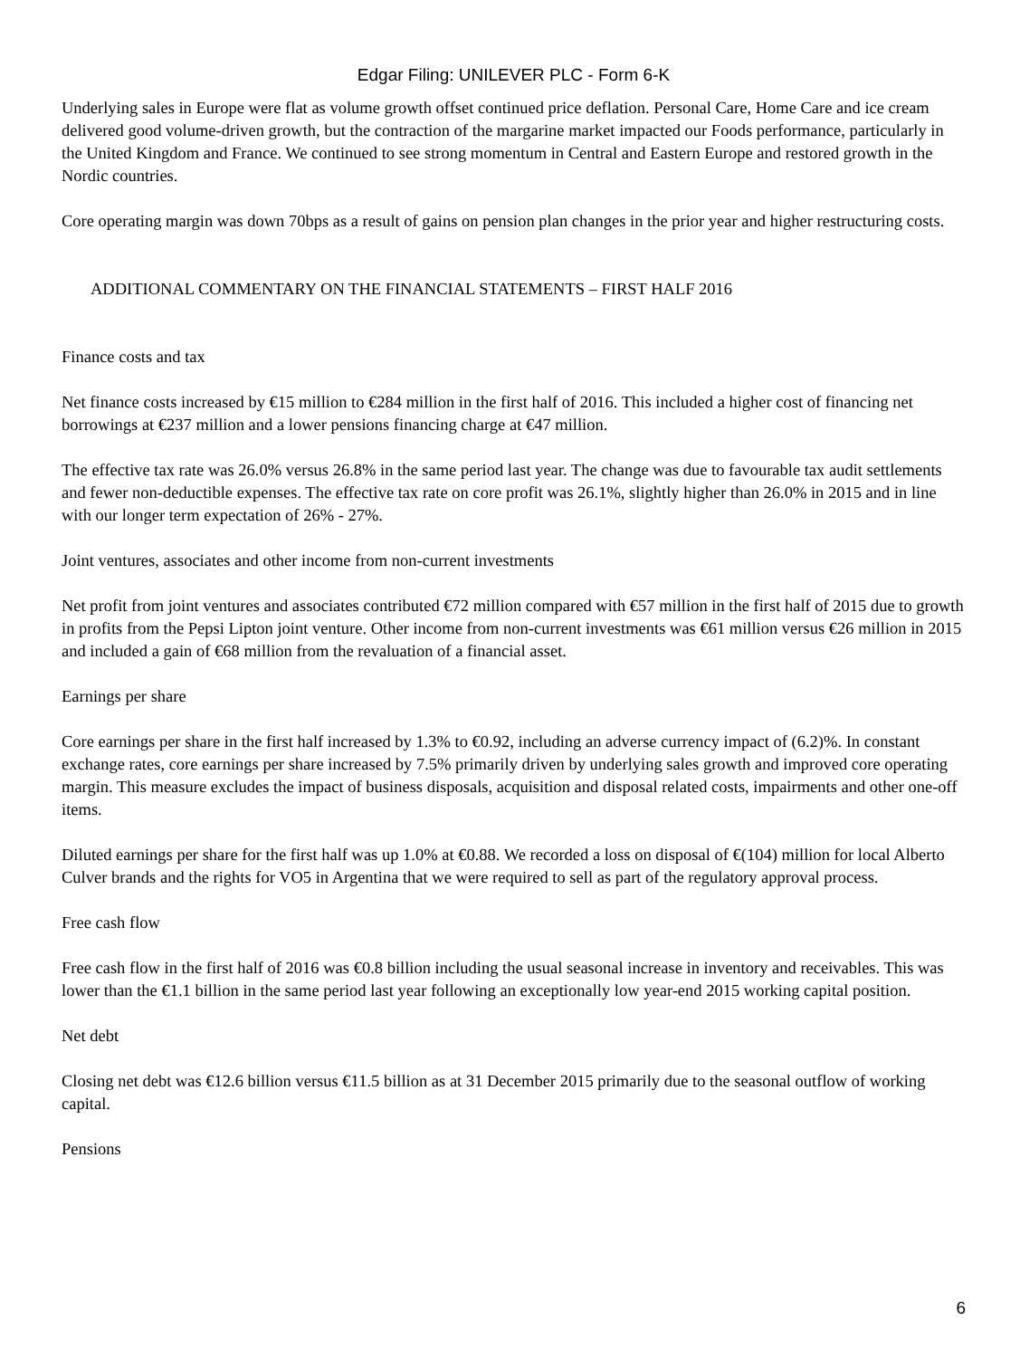Edgar Filing: UNILEVER PLC - Form 6-K
Underlying sales in Europe were flat as volume growth offset continued price deflation. Personal Care, Home Care and ice cream delivered good volume-driven growth, but the contraction of the margarine market impacted our Foods performance, particularly in the United Kingdom and France. We continued to see strong momentum in Central and Eastern Europe and restored growth in the Nordic countries.
Core operating margin was down 70bps as a result of gains on pension plan changes in the prior year and higher restructuring costs.
ADDITIONAL COMMENTARY ON THE FINANCIAL STATEMENTS – FIRST HALF 2016
Finance costs and tax
Net finance costs increased by €15 million to €284 million in the first half of 2016. This included a higher cost of financing net borrowings at €237 million and a lower pensions financing charge at €47 million.
The effective tax rate was 26.0% versus 26.8% in the same period last year. The change was due to favourable tax audit settlements and fewer non-deductible expenses. The effective tax rate on core profit was 26.1%, slightly higher than 26.0% in 2015 and in line with our longer term expectation of 26% - 27%.
Joint ventures, associates and other income from non-current investments
Net profit from joint ventures and associates contributed €72 million compared with €57 million in the first half of 2015 due to growth in profits from the Pepsi Lipton joint venture. Other income from non-current investments was €61 million versus €26 million in 2015 and included a gain of €68 million from the revaluation of a financial asset.
Earnings per share
Core earnings per share in the first half increased by 1.3% to €0.92, including an adverse currency impact of (6.2)%. In constant exchange rates, core earnings per share increased by 7.5% primarily driven by underlying sales growth and improved core operating margin. This measure excludes the impact of business disposals, acquisition and disposal related costs, impairments and other one-off items.
Diluted earnings per share for the first half was up 1.0% at €0.88. We recorded a loss on disposal of €(104) million for local Alberto Culver brands and the rights for VO5 in Argentina that we were required to sell as part of the regulatory approval process.
Free cash flow
Free cash flow in the first half of 2016 was €0.8 billion including the usual seasonal increase in inventory and receivables. This was lower than the €1.1 billion in the same period last year following an exceptionally low year-end 2015 working capital position.
Net debt
Closing net debt was €12.6 billion versus €11.5 billion as at 31 December 2015 primarily due to the seasonal outflow of working capital.
Pensions
6